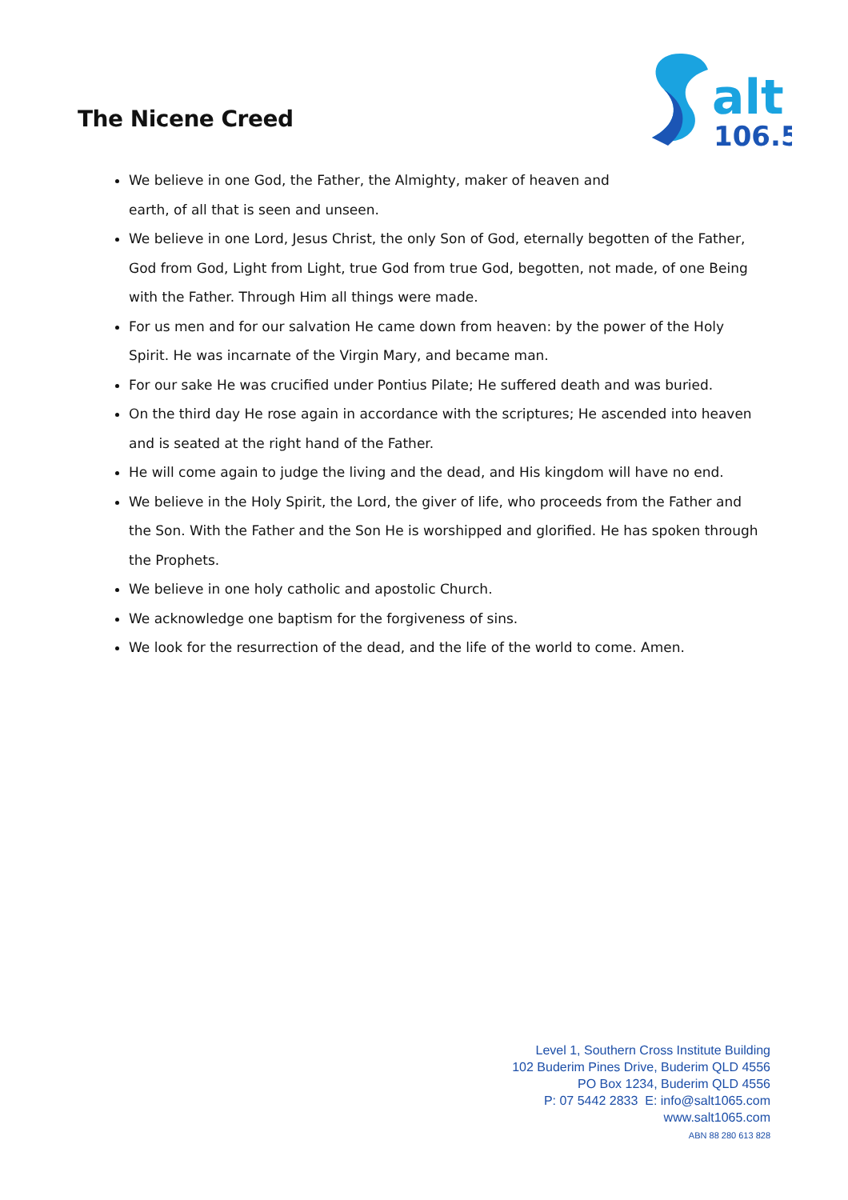The Nicene Creed
alt
106.5
We believe in one God, the Father, the Almighty, maker of heaven and
earth, of all that is seen and unseen.
We believe in one Lord, Jesus Christ, the only Son of God, eternally begotten of the Father, God from God, Light from Light, true God from true God, begotten, not made, of one Being with the Father. Through Him all things were made.
For us men and for our salvation He came down from heaven: by the power of the Holy Spirit. He was incarnate of the Virgin Mary, and became man.
For our sake He was crucified under Pontius Pilate; He suffered death and was buried.
On the third day He rose again in accordance with the scriptures; He ascended into heaven and is seated at the right hand of the Father.
He will come again to judge the living and the dead, and His kingdom will have no end.
We believe in the Holy Spirit, the Lord, the giver of life, who proceeds from the Father and the Son. With the Father and the Son He is worshipped and glorified. He has spoken through the Prophets.
We believe in one holy catholic and apostolic Church.
We acknowledge one baptism for the forgiveness of sins.
We look for the resurrection of the dead, and the life of the world to come. Amen.
Level 1, Southern Cross Institute Building
102 Buderim Pines Drive, Buderim QLD 4556
PO Box 1234, Buderim QLD 4556
P: 07 5442 2833 E: info@salt1065.com
www.salt1065.com
ABN 88 280 613 828